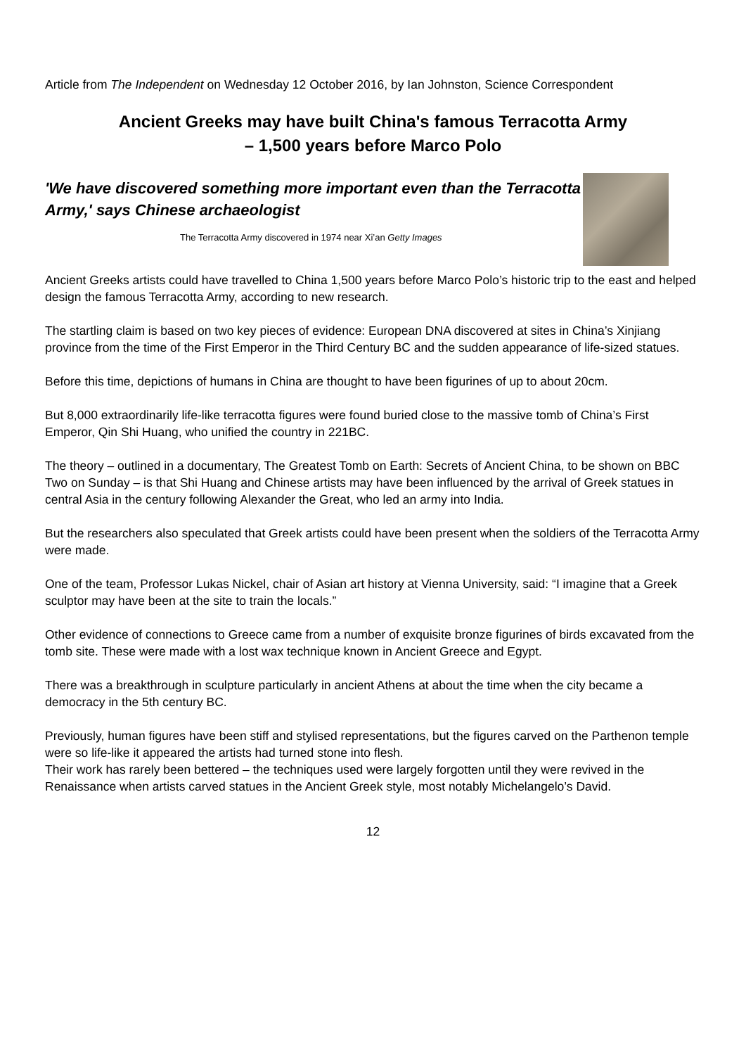Article from The Independent on Wednesday 12 October 2016, by Ian Johnston, Science Correspondent
Ancient Greeks may have built China's famous Terracotta Army
– 1,500 years before Marco Polo
'We have discovered something more important even than the Terracotta Army,' says Chinese archaeologist
The Terracotta Army discovered in 1974 near Xi’an Getty Images
Ancient Greeks artists could have travelled to China 1,500 years before Marco Polo’s historic trip to the east and helped design the famous Terracotta Army, according to new research.
The startling claim is based on two key pieces of evidence: European DNA discovered at sites in China’s Xinjiang province from the time of the First Emperor in the Third Century BC and the sudden appearance of life-sized statues.
Before this time, depictions of humans in China are thought to have been figurines of up to about 20cm.
But 8,000 extraordinarily life-like terracotta figures were found buried close to the massive tomb of China’s First Emperor, Qin Shi Huang, who unified the country in 221BC.
The theory – outlined in a documentary, The Greatest Tomb on Earth: Secrets of Ancient China, to be shown on BBC Two on Sunday – is that Shi Huang and Chinese artists may have been influenced by the arrival of Greek statues in central Asia in the century following Alexander the Great, who led an army into India.
But the researchers also speculated that Greek artists could have been present when the soldiers of the Terracotta Army were made.
One of the team, Professor Lukas Nickel, chair of Asian art history at Vienna University, said: “I imagine that a Greek sculptor may have been at the site to train the locals.”
Other evidence of connections to Greece came from a number of exquisite bronze figurines of birds excavated from the tomb site. These were made with a lost wax technique known in Ancient Greece and Egypt.
There was a breakthrough in sculpture particularly in ancient Athens at about the time when the city became a democracy in the 5th century BC.
Previously, human figures have been stiff and stylised representations, but the figures carved on the Parthenon temple were so life-like it appeared the artists had turned stone into flesh.
Their work has rarely been bettered – the techniques used were largely forgotten until they were revived in the Renaissance when artists carved statues in the Ancient Greek style, most notably Michelangelo’s David.
12